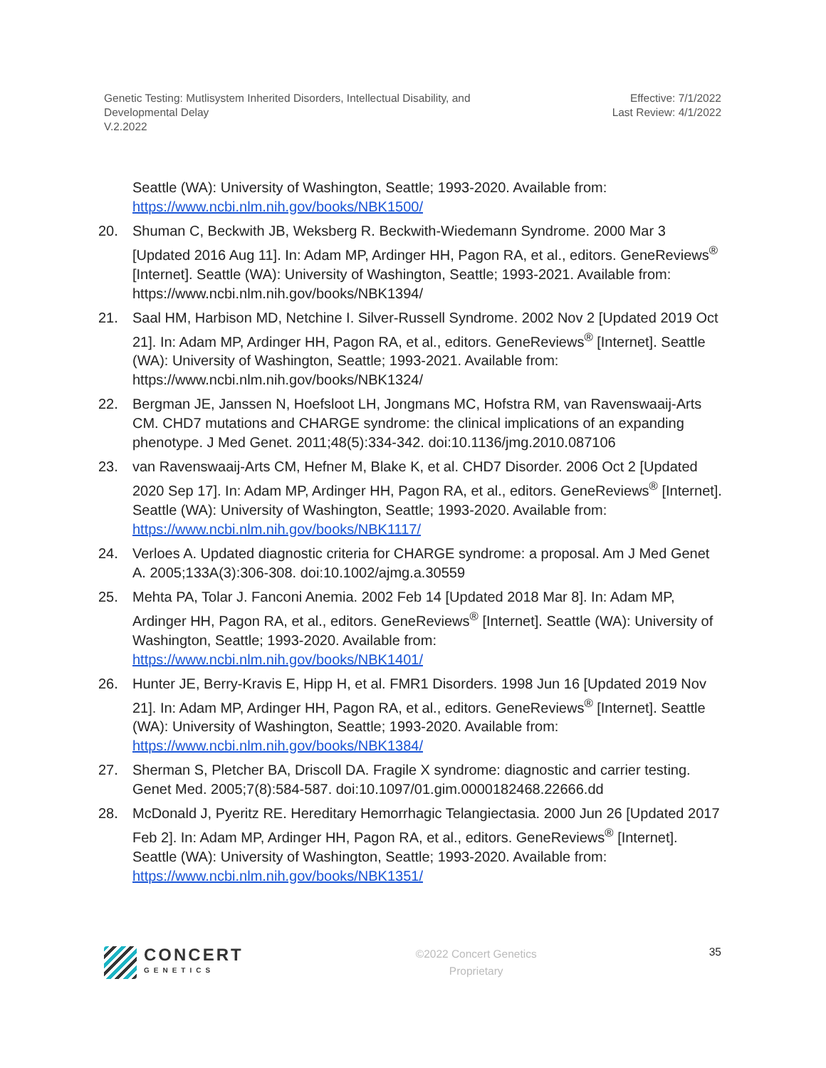Genetic Testing: Mutlisystem Inherited Disorders, Intellectual Disability, and
Developmental Delay
V.2.2022
Effective: 7/1/2022
Last Review: 4/1/2022
Seattle (WA): University of Washington, Seattle; 1993-2020. Available from: https://www.ncbi.nlm.nih.gov/books/NBK1500/
20. Shuman C, Beckwith JB, Weksberg R. Beckwith-Wiedemann Syndrome. 2000 Mar 3 [Updated 2016 Aug 11]. In: Adam MP, Ardinger HH, Pagon RA, et al., editors. GeneReviews<sup>®</sup> [Internet]. Seattle (WA): University of Washington, Seattle; 1993-2021. Available from: https://www.ncbi.nlm.nih.gov/books/NBK1394/
21. Saal HM, Harbison MD, Netchine I. Silver-Russell Syndrome. 2002 Nov 2 [Updated 2019 Oct 21]. In: Adam MP, Ardinger HH, Pagon RA, et al., editors. GeneReviews<sup>®</sup> [Internet]. Seattle (WA): University of Washington, Seattle; 1993-2021. Available from: https://www.ncbi.nlm.nih.gov/books/NBK1324/
22. Bergman JE, Janssen N, Hoefsloot LH, Jongmans MC, Hofstra RM, van Ravenswaaij-Arts CM. CHD7 mutations and CHARGE syndrome: the clinical implications of an expanding phenotype. J Med Genet. 2011;48(5):334-342. doi:10.1136/jmg.2010.087106
23. van Ravenswaaij-Arts CM, Hefner M, Blake K, et al. CHD7 Disorder. 2006 Oct 2 [Updated 2020 Sep 17]. In: Adam MP, Ardinger HH, Pagon RA, et al., editors. GeneReviews<sup>®</sup> [Internet]. Seattle (WA): University of Washington, Seattle; 1993-2020. Available from: https://www.ncbi.nlm.nih.gov/books/NBK1117/
24. Verloes A. Updated diagnostic criteria for CHARGE syndrome: a proposal. Am J Med Genet A. 2005;133A(3):306-308. doi:10.1002/ajmg.a.30559
25. Mehta PA, Tolar J. Fanconi Anemia. 2002 Feb 14 [Updated 2018 Mar 8]. In: Adam MP, Ardinger HH, Pagon RA, et al., editors. GeneReviews<sup>®</sup> [Internet]. Seattle (WA): University of Washington, Seattle; 1993-2020. Available from: https://www.ncbi.nlm.nih.gov/books/NBK1401/
26. Hunter JE, Berry-Kravis E, Hipp H, et al. FMR1 Disorders. 1998 Jun 16 [Updated 2019 Nov 21]. In: Adam MP, Ardinger HH, Pagon RA, et al., editors. GeneReviews<sup>®</sup> [Internet]. Seattle (WA): University of Washington, Seattle; 1993-2020. Available from: https://www.ncbi.nlm.nih.gov/books/NBK1384/
27. Sherman S, Pletcher BA, Driscoll DA. Fragile X syndrome: diagnostic and carrier testing. Genet Med. 2005;7(8):584-587. doi:10.1097/01.gim.0000182468.22666.dd
28. McDonald J, Pyeritz RE. Hereditary Hemorrhagic Telangiectasia. 2000 Jun 26 [Updated 2017 Feb 2]. In: Adam MP, Ardinger HH, Pagon RA, et al., editors. GeneReviews<sup>®</sup> [Internet]. Seattle (WA): University of Washington, Seattle; 1993-2020. Available from: https://www.ncbi.nlm.nih.gov/books/NBK1351/
CONCERT
GENETICS
©2022 Concert Genetics
Proprietary
35